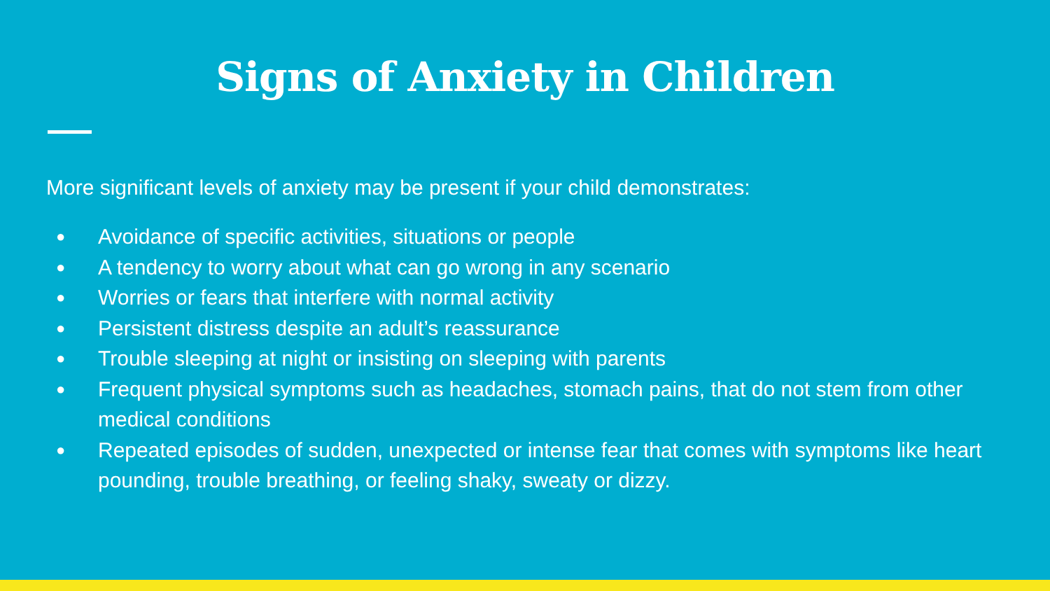Signs of Anxiety in Children
More significant levels of anxiety may be present if your child demonstrates:
● Avoidance of specific activities, situations or people
● A tendency to worry about what can go wrong in any scenario
● Worries or fears that interfere with normal activity
● Persistent distress despite an adult’s reassurance
● Trouble sleeping at night or insisting on sleeping with parents
● Frequent physical symptoms such as headaches, stomach pains, that do not stem from other medical conditions
● Repeated episodes of sudden, unexpected or intense fear that comes with symptoms like heart pounding, trouble breathing, or feeling shaky, sweaty or dizzy.